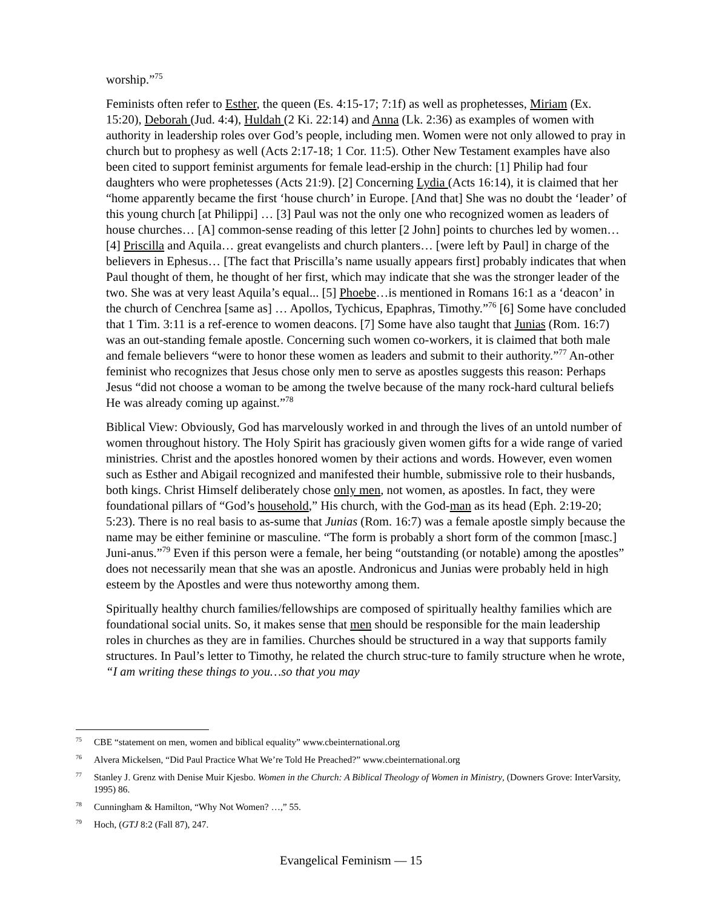worship.”<sup>75</sup>
Feminists often refer to Esther, the queen (Es. 4:15-17; 7:1f) as well as prophetesses, Miriam (Ex. 15:20), Deborah (Jud. 4:4), Huldah (2 Ki. 22:14) and Anna (Lk. 2:36) as examples of women with authority in leadership roles over God’s people, including men. Women were not only allowed to pray in church but to prophesy as well (Acts 2:17-18; 1 Cor. 11:5). Other New Testament examples have also been cited to support feminist arguments for female lead-ership in the church: [1] Philip had four daughters who were prophetesses (Acts 21:9). [2] Concerning Lydia (Acts 16:14), it is claimed that her “home apparently became the first ‘house church’ in Europe. [And that] She was no doubt the ‘leader’ of this young church [at Philippi] … [3] Paul was not the only one who recognized women as leaders of house churches… [A] common-sense reading of this letter [2 John] points to churches led by women… [4] Priscilla and Aquila… great evangelists and church planters… [were left by Paul] in charge of the believers in Ephesus… [The fact that Priscilla’s name usually appears first] probably indicates that when Paul thought of them, he thought of her first, which may indicate that she was the stronger leader of the two. She was at very least Aquila’s equal... [5] Phoebe…is mentioned in Romans 16:1 as a ‘deacon’ in the church of Cenchrea [same as] … Apollos, Tychicus, Epaphras, Timothy.”<sup>76</sup> [6] Some have concluded that 1 Tim. 3:11 is a ref-erence to women deacons. [7] Some have also taught that Junias (Rom. 16:7) was an out-standing female apostle. Concerning such women co-workers, it is claimed that both male and female believers “were to honor these women as leaders and submit to their authority.”<sup>77</sup> An-other feminist who recognizes that Jesus chose only men to serve as apostles suggests this reason: Perhaps Jesus “did not choose a woman to be among the twelve because of the many rock-hard cultural beliefs He was already coming up against.”<sup>78</sup>
Biblical View: Obviously, God has marvelously worked in and through the lives of an untold number of women throughout history. The Holy Spirit has graciously given women gifts for a wide range of varied ministries. Christ and the apostles honored women by their actions and words. However, even women such as Esther and Abigail recognized and manifested their humble, submissive role to their husbands, both kings. Christ Himself deliberately chose only men, not women, as apostles. In fact, they were foundational pillars of “God’s household,” His church, with the God-man as its head (Eph. 2:19-20; 5:23). There is no real basis to as-sume that Junias (Rom. 16:7) was a female apostle simply because the name may be either feminine or masculine. “The form is probably a short form of the common [masc.] Juni-anus.”<sup>79</sup> Even if this person were a female, her being “outstanding (or notable) among the apostles” does not necessarily mean that she was an apostle. Andronicus and Junias were probably held in high esteem by the Apostles and were thus noteworthy among them.
Spiritually healthy church families/fellowships are composed of spiritually healthy families which are foundational social units. So, it makes sense that men should be responsible for the main leadership roles in churches as they are in families. Churches should be structured in a way that supports family structures. In Paul’s letter to Timothy, he related the church struc-ture to family structure when he wrote, “I am writing these things to you…so that you may
<sup>75</sup>CBE “statement on men, women and biblical equality” www.cbeinternational.org
<sup>76</sup> Alvera Mickelsen, “Did Paul Practice What We’re Told He Preached?” www.cbeinternational.org
<sup>77</sup> Stanley J. Grenz with Denise Muir Kjesbo. Women in the Church: A Biblical Theology of Women in Ministry, (Downers Grove: InterVarsity, 1995) 86.
<sup>78</sup> Cunningham & Hamilton, “Why Not Women? …,” 55.
<sup>79</sup> Hoch, (GTJ 8:2 (Fall 87), 247.
Evangelical Feminism — 15